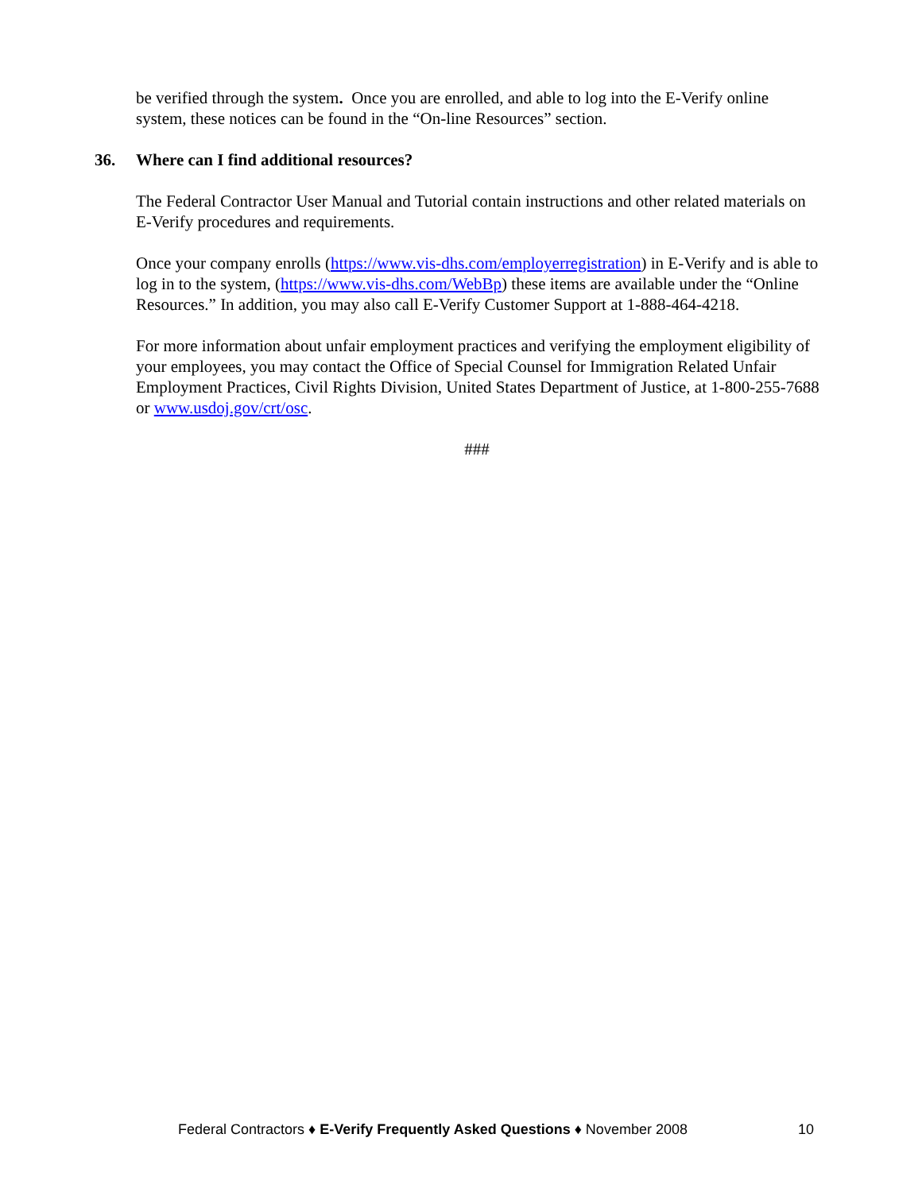be verified through the system. Once you are enrolled, and able to log into the E-Verify online system, these notices can be found in the “On-line Resources” section.
36. Where can I find additional resources?
The Federal Contractor User Manual and Tutorial contain instructions and other related materials on E-Verify procedures and requirements.
Once your company enrolls (https://www.vis-dhs.com/employerregistration) in E-Verify and is able to log in to the system, (https://www.vis-dhs.com/WebBp) these items are available under the “Online Resources.” In addition, you may also call E-Verify Customer Support at 1-888-464-4218.
For more information about unfair employment practices and verifying the employment eligibility of your employees, you may contact the Office of Special Counsel for Immigration Related Unfair Employment Practices, Civil Rights Division, United States Department of Justice, at 1-800-255-7688 or www.usdoj.gov/crt/osc.
###
Federal Contractors ♦ E-Verify Frequently Asked Questions ♦ November 2008 10